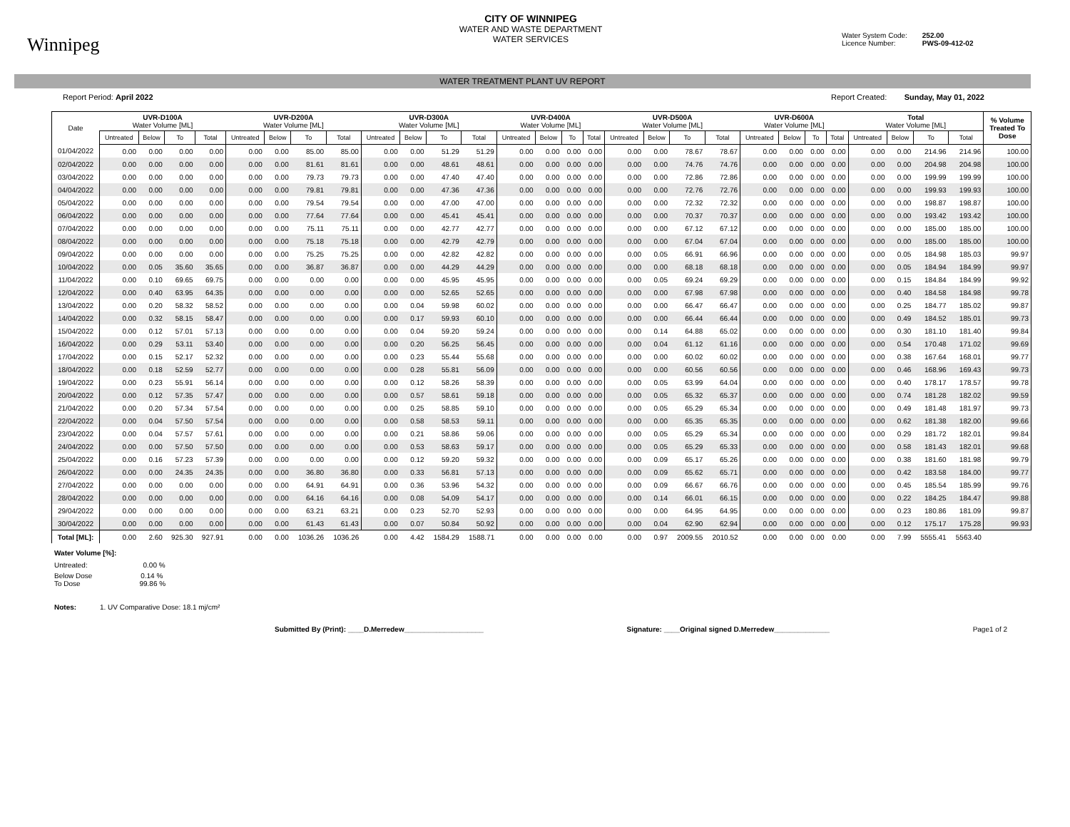Winnipeg
CITY OF WINNIPEG
WATER AND WASTE DEPARTMENT
WATER SERVICES
Water System Code: 252.00
Licence Number: PWS-09-412-02
WATER TREATMENT PLANT UV REPORT
Report Period: April 2022 Report Created: Sunday, May 01, 2022
| Date | UVR-D100A Water Volume [ML] | | | | UVR-D200A Water Volume [ML] | | | | UVR-D300A Water Volume [ML] | | | | UVR-D400A Water Volume [ML] | | | | UVR-D500A Water Volume [ML] | | | | UVR-D600A Water Volume [ML] | | | | Total Water Volume [ML] | | | | % Volume Treated To Dose |
| --- | --- | --- | --- | --- | --- | --- | --- | --- | --- | --- | --- | --- | --- | --- | --- | --- | --- | --- | --- | --- | --- | --- | --- | --- | --- | --- | --- | --- | --- |
| | Untreated | Below | To | Total | Untreated | Below | To | Total | Untreated | Below | To | Total | Untreated | Below | To | Total | Untreated | Below | To | Total | Untreated | Below | To | Total | Untreated | Below | To | Total | |
| 01/04/2022 | 0.00 | 0.00 | 0.00 | 0.00 | 0.00 | 0.00 | 85.00 | 85.00 | 0.00 | 0.00 | 51.29 | 51.29 | 0.00 | 0.00 | 0.00 | 0.00 | 0.00 | 0.00 | 78.67 | 78.67 | 0.00 | 0.00 | 0.00 | 0.00 | 0.00 | 0.00 | 214.96 | 214.96 | 100.00 |
| 02/04/2022 | 0.00 | 0.00 | 0.00 | 0.00 | 0.00 | 0.00 | 81.61 | 81.61 | 0.00 | 0.00 | 48.61 | 48.61 | 0.00 | 0.00 | 0.00 | 0.00 | 0.00 | 0.00 | 74.76 | 74.76 | 0.00 | 0.00 | 0.00 | 0.00 | 0.00 | 0.00 | 204.98 | 204.98 | 100.00 |
| 03/04/2022 | 0.00 | 0.00 | 0.00 | 0.00 | 0.00 | 0.00 | 79.73 | 79.73 | 0.00 | 0.00 | 47.40 | 47.40 | 0.00 | 0.00 | 0.00 | 0.00 | 0.00 | 0.00 | 72.86 | 72.86 | 0.00 | 0.00 | 0.00 | 0.00 | 0.00 | 0.00 | 199.99 | 199.99 | 100.00 |
| 04/04/2022 | 0.00 | 0.00 | 0.00 | 0.00 | 0.00 | 0.00 | 79.81 | 79.81 | 0.00 | 0.00 | 47.36 | 47.36 | 0.00 | 0.00 | 0.00 | 0.00 | 0.00 | 0.00 | 72.76 | 72.76 | 0.00 | 0.00 | 0.00 | 0.00 | 0.00 | 0.00 | 199.93 | 199.93 | 100.00 |
| 05/04/2022 | 0.00 | 0.00 | 0.00 | 0.00 | 0.00 | 0.00 | 79.54 | 79.54 | 0.00 | 0.00 | 47.00 | 47.00 | 0.00 | 0.00 | 0.00 | 0.00 | 0.00 | 0.00 | 72.32 | 72.32 | 0.00 | 0.00 | 0.00 | 0.00 | 0.00 | 0.00 | 198.87 | 198.87 | 100.00 |
| 06/04/2022 | 0.00 | 0.00 | 0.00 | 0.00 | 0.00 | 0.00 | 77.64 | 77.64 | 0.00 | 0.00 | 45.41 | 45.41 | 0.00 | 0.00 | 0.00 | 0.00 | 0.00 | 0.00 | 70.37 | 70.37 | 0.00 | 0.00 | 0.00 | 0.00 | 0.00 | 0.00 | 193.42 | 193.42 | 100.00 |
| 07/04/2022 | 0.00 | 0.00 | 0.00 | 0.00 | 0.00 | 0.00 | 75.11 | 75.11 | 0.00 | 0.00 | 42.77 | 42.77 | 0.00 | 0.00 | 0.00 | 0.00 | 0.00 | 0.00 | 67.12 | 67.12 | 0.00 | 0.00 | 0.00 | 0.00 | 0.00 | 0.00 | 185.00 | 185.00 | 100.00 |
| 08/04/2022 | 0.00 | 0.00 | 0.00 | 0.00 | 0.00 | 0.00 | 75.18 | 75.18 | 0.00 | 0.00 | 42.79 | 42.79 | 0.00 | 0.00 | 0.00 | 0.00 | 0.00 | 0.00 | 67.04 | 67.04 | 0.00 | 0.00 | 0.00 | 0.00 | 0.00 | 0.00 | 185.00 | 185.00 | 100.00 |
| 09/04/2022 | 0.00 | 0.00 | 0.00 | 0.00 | 0.00 | 0.00 | 75.25 | 75.25 | 0.00 | 0.00 | 42.82 | 42.82 | 0.00 | 0.00 | 0.00 | 0.00 | 0.00 | 0.05 | 66.91 | 66.96 | 0.00 | 0.00 | 0.00 | 0.00 | 0.00 | 0.05 | 184.98 | 185.03 | 99.97 |
| 10/04/2022 | 0.00 | 0.05 | 35.60 | 35.65 | 0.00 | 0.00 | 36.87 | 36.87 | 0.00 | 0.00 | 44.29 | 44.29 | 0.00 | 0.00 | 0.00 | 0.00 | 0.00 | 0.00 | 68.18 | 68.18 | 0.00 | 0.00 | 0.00 | 0.00 | 0.00 | 0.05 | 184.94 | 184.99 | 99.97 |
| 11/04/2022 | 0.00 | 0.10 | 69.65 | 69.75 | 0.00 | 0.00 | 0.00 | 0.00 | 0.00 | 0.00 | 45.95 | 45.95 | 0.00 | 0.00 | 0.00 | 0.00 | 0.00 | 0.05 | 69.24 | 69.29 | 0.00 | 0.00 | 0.00 | 0.00 | 0.00 | 0.15 | 184.84 | 184.99 | 99.92 |
| 12/04/2022 | 0.00 | 0.40 | 63.95 | 64.35 | 0.00 | 0.00 | 0.00 | 0.00 | 0.00 | 0.00 | 52.65 | 52.65 | 0.00 | 0.00 | 0.00 | 0.00 | 0.00 | 0.00 | 67.98 | 67.98 | 0.00 | 0.00 | 0.00 | 0.00 | 0.00 | 0.40 | 184.58 | 184.98 | 99.78 |
| 13/04/2022 | 0.00 | 0.20 | 58.32 | 58.52 | 0.00 | 0.00 | 0.00 | 0.00 | 0.00 | 0.04 | 59.98 | 60.02 | 0.00 | 0.00 | 0.00 | 0.00 | 0.00 | 0.00 | 66.47 | 66.47 | 0.00 | 0.00 | 0.00 | 0.00 | 0.00 | 0.25 | 184.77 | 185.02 | 99.87 |
| 14/04/2022 | 0.00 | 0.32 | 58.15 | 58.47 | 0.00 | 0.00 | 0.00 | 0.00 | 0.00 | 0.17 | 59.93 | 60.10 | 0.00 | 0.00 | 0.00 | 0.00 | 0.00 | 0.00 | 66.44 | 66.44 | 0.00 | 0.00 | 0.00 | 0.00 | 0.00 | 0.49 | 184.52 | 185.01 | 99.73 |
| 15/04/2022 | 0.00 | 0.12 | 57.01 | 57.13 | 0.00 | 0.00 | 0.00 | 0.00 | 0.00 | 0.04 | 59.20 | 59.24 | 0.00 | 0.00 | 0.00 | 0.00 | 0.00 | 0.14 | 64.88 | 65.02 | 0.00 | 0.00 | 0.00 | 0.00 | 0.00 | 0.30 | 181.10 | 181.40 | 99.84 |
| 16/04/2022 | 0.00 | 0.29 | 53.11 | 53.40 | 0.00 | 0.00 | 0.00 | 0.00 | 0.00 | 0.20 | 56.25 | 56.45 | 0.00 | 0.00 | 0.00 | 0.00 | 0.00 | 0.04 | 61.12 | 61.16 | 0.00 | 0.00 | 0.00 | 0.00 | 0.00 | 0.54 | 170.48 | 171.02 | 99.69 |
| 17/04/2022 | 0.00 | 0.15 | 52.17 | 52.32 | 0.00 | 0.00 | 0.00 | 0.00 | 0.00 | 0.23 | 55.44 | 55.68 | 0.00 | 0.00 | 0.00 | 0.00 | 0.00 | 0.00 | 60.02 | 60.02 | 0.00 | 0.00 | 0.00 | 0.00 | 0.00 | 0.38 | 167.64 | 168.01 | 99.77 |
| 18/04/2022 | 0.00 | 0.18 | 52.59 | 52.77 | 0.00 | 0.00 | 0.00 | 0.00 | 0.00 | 0.28 | 55.81 | 56.09 | 0.00 | 0.00 | 0.00 | 0.00 | 0.00 | 0.00 | 60.56 | 60.56 | 0.00 | 0.00 | 0.00 | 0.00 | 0.00 | 0.46 | 168.96 | 169.43 | 99.73 |
| 19/04/2022 | 0.00 | 0.23 | 55.91 | 56.14 | 0.00 | 0.00 | 0.00 | 0.00 | 0.00 | 0.12 | 58.26 | 58.39 | 0.00 | 0.00 | 0.00 | 0.00 | 0.00 | 0.05 | 63.99 | 64.04 | 0.00 | 0.00 | 0.00 | 0.00 | 0.00 | 0.40 | 178.17 | 178.57 | 99.78 |
| 20/04/2022 | 0.00 | 0.12 | 57.35 | 57.47 | 0.00 | 0.00 | 0.00 | 0.00 | 0.00 | 0.57 | 58.61 | 59.18 | 0.00 | 0.00 | 0.00 | 0.00 | 0.00 | 0.05 | 65.32 | 65.37 | 0.00 | 0.00 | 0.00 | 0.00 | 0.00 | 0.74 | 181.28 | 182.02 | 99.59 |
| 21/04/2022 | 0.00 | 0.20 | 57.34 | 57.54 | 0.00 | 0.00 | 0.00 | 0.00 | 0.00 | 0.25 | 58.85 | 59.10 | 0.00 | 0.00 | 0.00 | 0.00 | 0.00 | 0.05 | 65.29 | 65.34 | 0.00 | 0.00 | 0.00 | 0.00 | 0.00 | 0.49 | 181.48 | 181.97 | 99.73 |
| 22/04/2022 | 0.00 | 0.04 | 57.50 | 57.54 | 0.00 | 0.00 | 0.00 | 0.00 | 0.00 | 0.58 | 58.53 | 59.11 | 0.00 | 0.00 | 0.00 | 0.00 | 0.00 | 0.00 | 65.35 | 65.35 | 0.00 | 0.00 | 0.00 | 0.00 | 0.00 | 0.62 | 181.38 | 182.00 | 99.66 |
| 23/04/2022 | 0.00 | 0.04 | 57.57 | 57.61 | 0.00 | 0.00 | 0.00 | 0.00 | 0.00 | 0.21 | 58.86 | 59.06 | 0.00 | 0.00 | 0.00 | 0.00 | 0.00 | 0.05 | 65.29 | 65.34 | 0.00 | 0.00 | 0.00 | 0.00 | 0.00 | 0.29 | 181.72 | 182.01 | 99.84 |
| 24/04/2022 | 0.00 | 0.00 | 57.50 | 57.50 | 0.00 | 0.00 | 0.00 | 0.00 | 0.00 | 0.53 | 58.63 | 59.17 | 0.00 | 0.00 | 0.00 | 0.00 | 0.00 | 0.05 | 65.29 | 65.33 | 0.00 | 0.00 | 0.00 | 0.00 | 0.00 | 0.58 | 181.43 | 182.01 | 99.68 |
| 25/04/2022 | 0.00 | 0.16 | 57.23 | 57.39 | 0.00 | 0.00 | 0.00 | 0.00 | 0.00 | 0.12 | 59.20 | 59.32 | 0.00 | 0.00 | 0.00 | 0.00 | 0.00 | 0.09 | 65.17 | 65.26 | 0.00 | 0.00 | 0.00 | 0.00 | 0.00 | 0.38 | 181.60 | 181.98 | 99.79 |
| 26/04/2022 | 0.00 | 0.00 | 24.35 | 24.35 | 0.00 | 0.00 | 36.80 | 36.80 | 0.00 | 0.33 | 56.81 | 57.13 | 0.00 | 0.00 | 0.00 | 0.00 | 0.00 | 0.09 | 65.62 | 65.71 | 0.00 | 0.00 | 0.00 | 0.00 | 0.00 | 0.42 | 183.58 | 184.00 | 99.77 |
| 27/04/2022 | 0.00 | 0.00 | 0.00 | 0.00 | 0.00 | 0.00 | 64.91 | 64.91 | 0.00 | 0.36 | 53.96 | 54.32 | 0.00 | 0.00 | 0.00 | 0.00 | 0.00 | 0.09 | 66.67 | 66.76 | 0.00 | 0.00 | 0.00 | 0.00 | 0.00 | 0.45 | 185.54 | 185.99 | 99.76 |
| 28/04/2022 | 0.00 | 0.00 | 0.00 | 0.00 | 0.00 | 0.00 | 64.16 | 64.16 | 0.00 | 0.08 | 54.09 | 54.17 | 0.00 | 0.00 | 0.00 | 0.00 | 0.00 | 0.14 | 66.01 | 66.15 | 0.00 | 0.00 | 0.00 | 0.00 | 0.00 | 0.22 | 184.25 | 184.47 | 99.88 |
| 29/04/2022 | 0.00 | 0.00 | 0.00 | 0.00 | 0.00 | 0.00 | 63.21 | 63.21 | 0.00 | 0.23 | 52.70 | 52.93 | 0.00 | 0.00 | 0.00 | 0.00 | 0.00 | 0.00 | 64.95 | 64.95 | 0.00 | 0.00 | 0.00 | 0.00 | 0.00 | 0.23 | 180.86 | 181.09 | 99.87 |
| 30/04/2022 | 0.00 | 0.00 | 0.00 | 0.00 | 0.00 | 0.00 | 61.43 | 61.43 | 0.00 | 0.07 | 50.84 | 50.92 | 0.00 | 0.00 | 0.00 | 0.00 | 0.00 | 0.04 | 62.90 | 62.94 | 0.00 | 0.00 | 0.00 | 0.00 | 0.00 | 0.12 | 175.17 | 175.28 | 99.93 |
| Total [ML]: | 0.00 | 2.60 | 925.30 | 927.91 | 0.00 | 0.00 | 1036.26 | 1036.26 | 0.00 | 4.42 | 1584.29 | 1588.71 | 0.00 | 0.00 | 0.00 | 0.00 | 0.00 | 0.97 | 2009.55 | 2010.52 | 0.00 | 0.00 | 0.00 | 0.00 | 0.00 | 7.99 | 5555.41 | 5563.40 | |
Water Volume [%]:
Untreated: 0.00 %
Below Dose 0.14 %
To Dose 99.86 %
Notes: 1. UV Comparative Dose: 18.1 mj/cm²
Submitted By (Print): ____D.Merredew____________________
Signature: ____Original signed D.Merredew______________
Page1 of 2